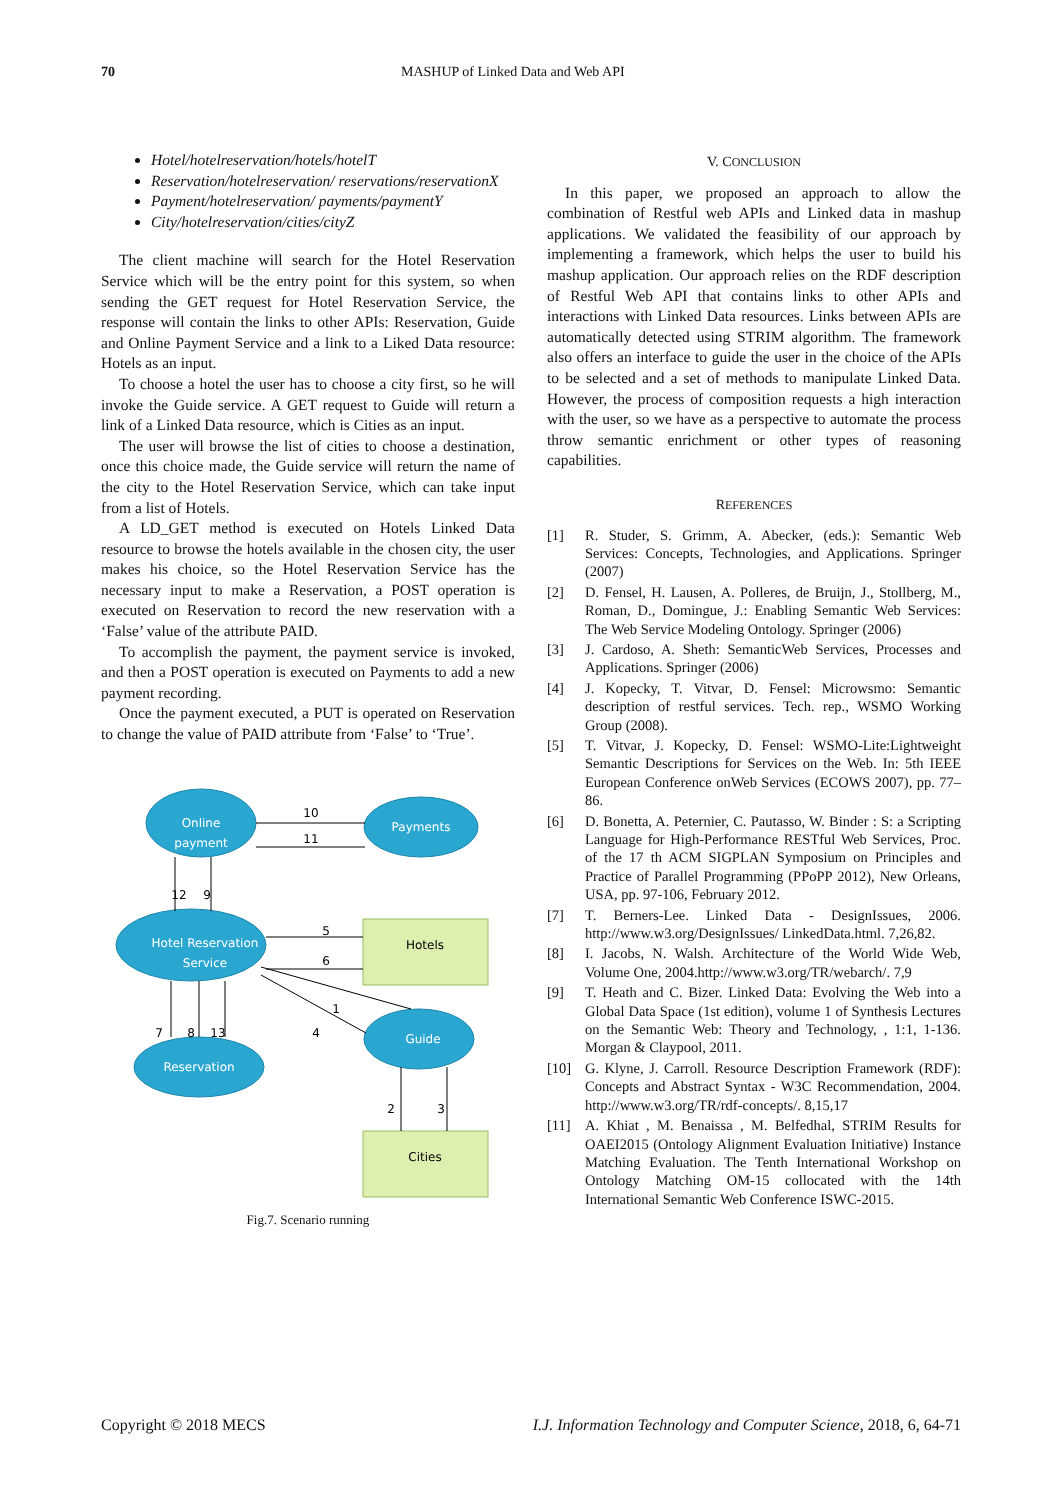70 MASHUP of Linked Data and Web API
Hotel/hotelreservation/hotels/hotelT
Reservation/hotelreservation/ reservations/reservationX
Payment/hotelreservation/ payments/paymentY
City/hotelreservation/cities/cityZ
The client machine will search for the Hotel Reservation Service which will be the entry point for this system, so when sending the GET request for Hotel Reservation Service, the response will contain the links to other APIs: Reservation, Guide and Online Payment Service and a link to a Liked Data resource: Hotels as an input.
To choose a hotel the user has to choose a city first, so he will invoke the Guide service. A GET request to Guide will return a link of a Linked Data resource, which is Cities as an input.
The user will browse the list of cities to choose a destination, once this choice made, the Guide service will return the name of the city to the Hotel Reservation Service, which can take input from a list of Hotels.
A LD_GET method is executed on Hotels Linked Data resource to browse the hotels available in the chosen city, the user makes his choice, so the Hotel Reservation Service has the necessary input to make a Reservation, a POST operation is executed on Reservation to record the new reservation with a ‘False’ value of the attribute PAID.
To accomplish the payment, the payment service is invoked, and then a POST operation is executed on Payments to add a new payment recording.
Once the payment executed, a PUT is operated on Reservation to change the value of PAID attribute from ‘False’ to ‘True’.
Online
payment
Payments
Hotel Reservation
Service
Guide
Reservation
Hotels
Cities
10
11
12
9
5
6
1
4
7
8
13
2
3
Fig.7. Scenario running
V. CONCLUSION
In this paper, we proposed an approach to allow the combination of Restful web APIs and Linked data in mashup applications. We validated the feasibility of our approach by implementing a framework, which helps the user to build his mashup application. Our approach relies on the RDF description of Restful Web API that contains links to other APIs and interactions with Linked Data resources. Links between APIs are automatically detected using STRIM algorithm. The framework also offers an interface to guide the user in the choice of the APIs to be selected and a set of methods to manipulate Linked Data. However, the process of composition requests a high interaction with the user, so we have as a perspective to automate the process throw semantic enrichment or other types of reasoning capabilities.
REFERENCES
[1] R. Studer, S. Grimm, A. Abecker, (eds.): Semantic Web Services: Concepts, Technologies, and Applications. Springer (2007)
[2] D. Fensel, H. Lausen, A. Polleres, de Bruijn, J., Stollberg, M., Roman, D., Domingue, J.: Enabling Semantic Web Services: The Web Service Modeling Ontology. Springer (2006)
[3] J. Cardoso, A. Sheth: SemanticWeb Services, Processes and Applications. Springer (2006)
[4] J. Kopecky, T. Vitvar, D. Fensel: Microwsmo: Semantic description of restful services. Tech. rep., WSMO Working Group (2008).
[5] T. Vitvar, J. Kopecky, D. Fensel: WSMO-Lite:Lightweight Semantic Descriptions for Services on the Web. In: 5th IEEE European Conference onWeb Services (ECOWS 2007), pp. 77–86.
[6] D. Bonetta, A. Peternier, C. Pautasso, W. Binder : S: a Scripting Language for High-Performance RESTful Web Services, Proc. of the 17 th ACM SIGPLAN Symposium on Principles and Practice of Parallel Programming (PPoPP 2012), New Orleans, USA, pp. 97-106, February 2012.
[7] T. Berners-Lee. Linked Data - DesignIssues, 2006. http://www.w3.org/DesignIssues/ LinkedData.html. 7,26,82.
[8] I. Jacobs, N. Walsh. Architecture of the World Wide Web, Volume One, 2004.http://www.w3.org/TR/webarch/. 7,9
[9] T. Heath and C. Bizer. Linked Data: Evolving the Web into a Global Data Space (1st edition), volume 1 of Synthesis Lectures on the Semantic Web: Theory and Technology, , 1:1, 1-136. Morgan & Claypool, 2011.
[10] G. Klyne, J. Carroll. Resource Description Framework (RDF): Concepts and Abstract Syntax - W3C Recommendation, 2004. http://www.w3.org/TR/rdf-concepts/. 8,15,17
[11] A. Khiat , M. Benaissa , M. Belfedhal, STRIM Results for OAEI2015 (Ontology Alignment Evaluation Initiative) Instance Matching Evaluation. The Tenth International Workshop on Ontology Matching OM-15 collocated with the 14th International Semantic Web Conference ISWC-2015.
Copyright © 2018 MECS I.J. Information Technology and Computer Science, 2018, 6, 64-71